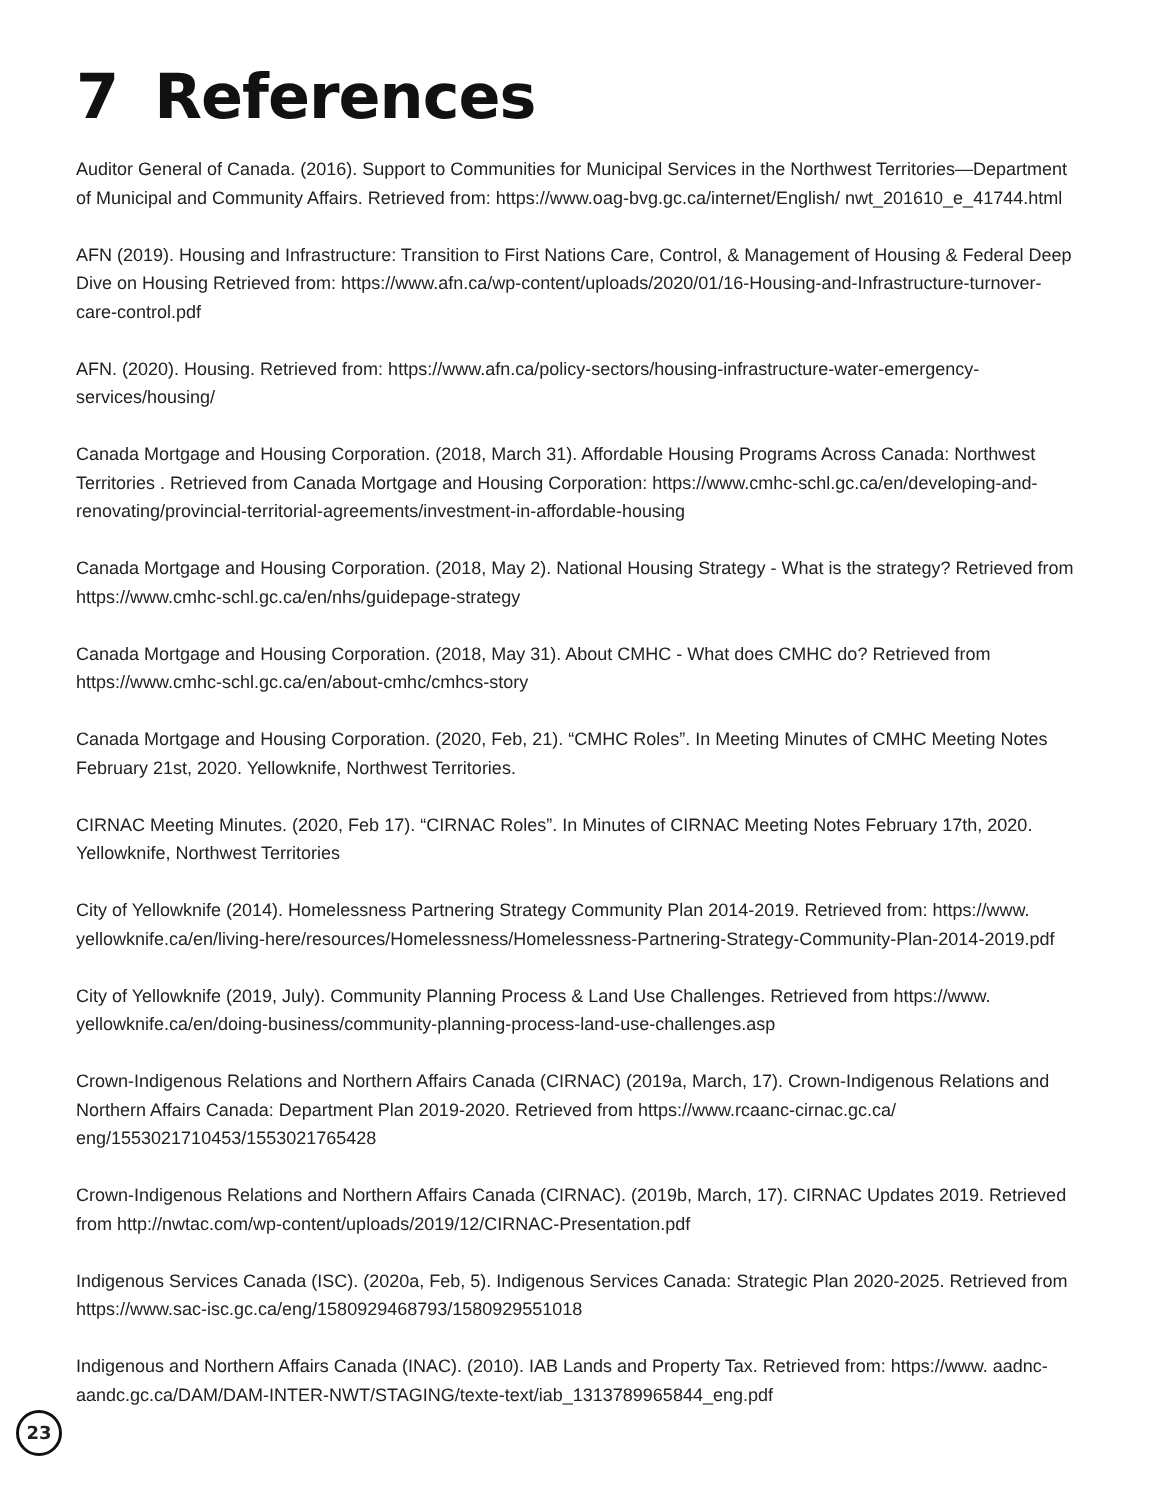7 References
Auditor General of Canada. (2016). Support to Communities for Municipal Services in the Northwest Territories—Department of Municipal and Community Affairs. Retrieved from: https://www.oag-bvg.gc.ca/internet/English/ nwt_201610_e_41744.html
AFN (2019). Housing and Infrastructure: Transition to First Nations Care, Control, & Management of Housing & Federal Deep Dive on Housing Retrieved from: https://www.afn.ca/wp-content/uploads/2020/01/16-Housing-and-Infrastructure-turnover-care-control.pdf
AFN. (2020). Housing. Retrieved from: https://www.afn.ca/policy-sectors/housing-infrastructure-water-emergency-services/housing/
Canada Mortgage and Housing Corporation. (2018, March 31). Affordable Housing Programs Across Canada: Northwest Territories . Retrieved from Canada Mortgage and Housing Corporation: https://www.cmhc-schl.gc.ca/en/developing-and-renovating/provincial-territorial-agreements/investment-in-affordable-housing
Canada Mortgage and Housing Corporation. (2018, May 2). National Housing Strategy - What is the strategy? Retrieved from https://www.cmhc-schl.gc.ca/en/nhs/guidepage-strategy
Canada Mortgage and Housing Corporation. (2018, May 31). About CMHC - What does CMHC do? Retrieved from https://www.cmhc-schl.gc.ca/en/about-cmhc/cmhcs-story
Canada Mortgage and Housing Corporation. (2020, Feb, 21). “CMHC Roles”. In Meeting Minutes of CMHC Meeting Notes February 21st, 2020. Yellowknife, Northwest Territories.
CIRNAC Meeting Minutes. (2020, Feb 17). “CIRNAC Roles”. In Minutes of CIRNAC Meeting Notes February 17th, 2020. Yellowknife, Northwest Territories
City of Yellowknife (2014). Homelessness Partnering Strategy Community Plan 2014-2019. Retrieved from: https://www. yellowknife.ca/en/living-here/resources/Homelessness/Homelessness-Partnering-Strategy-Community-Plan-2014-2019.pdf
City of Yellowknife (2019, July). Community Planning Process & Land Use Challenges. Retrieved from https://www. yellowknife.ca/en/doing-business/community-planning-process-land-use-challenges.asp
Crown-Indigenous Relations and Northern Affairs Canada (CIRNAC) (2019a, March, 17). Crown-Indigenous Relations and Northern Affairs Canada: Department Plan 2019-2020. Retrieved from https://www.rcaanc-cirnac.gc.ca/ eng/1553021710453/1553021765428
Crown-Indigenous Relations and Northern Affairs Canada (CIRNAC). (2019b, March, 17). CIRNAC Updates 2019. Retrieved from http://nwtac.com/wp-content/uploads/2019/12/CIRNAC-Presentation.pdf
Indigenous Services Canada (ISC). (2020a, Feb, 5). Indigenous Services Canada: Strategic Plan 2020-2025. Retrieved from https://www.sac-isc.gc.ca/eng/1580929468793/1580929551018
Indigenous and Northern Affairs Canada (INAC). (2010). IAB Lands and Property Tax. Retrieved from: https://www. aadnc-aandc.gc.ca/DAM/DAM-INTER-NWT/STAGING/texte-text/iab_1313789965844_eng.pdf
23